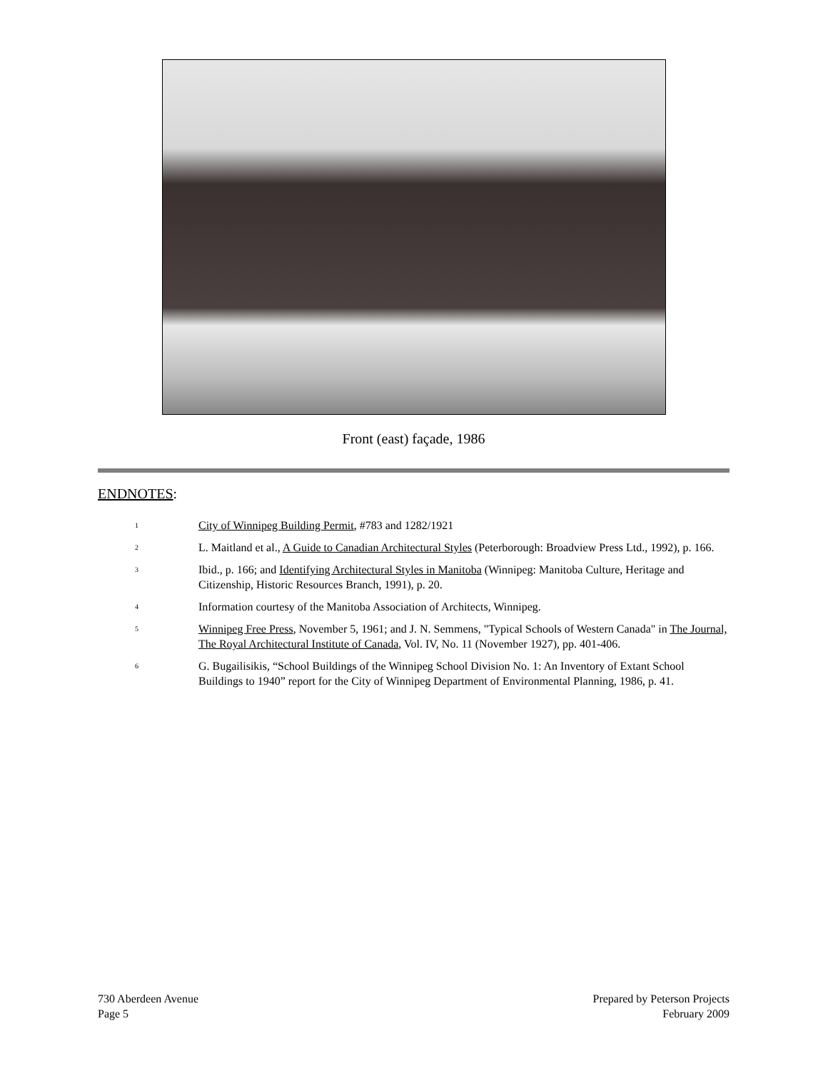Front (east) façade, 1986
ENDNOTES:
<sup>1</sup>
City of Winnipeg Building Permit, #783 and 1282/1921
<sup>2</sup>
L. Maitland et al., A Guide to Canadian Architectural Styles (Peterborough: Broadview Press Ltd., 1992), p. 166.
<sup>3</sup>
Ibid., p. 166; and Identifying Architectural Styles in Manitoba (Winnipeg: Manitoba Culture, Heritage and Citizenship, Historic Resources Branch, 1991), p. 20.
<sup>4</sup>
Information courtesy of the Manitoba Association of Architects, Winnipeg.
<sup>5</sup>
Winnipeg Free Press, November 5, 1961; and J. N. Semmens, "Typical Schools of Western Canada" in The Journal, The Royal Architectural Institute of Canada, Vol. IV, No. 11 (November 1927), pp. 401-406.
<sup>6</sup>
G. Bugailisikis, “School Buildings of the Winnipeg School Division No. 1: An Inventory of Extant School Buildings to 1940” report for the City of Winnipeg Department of Environmental Planning, 1986, p. 41.
730 Aberdeen Avenue
Page 5
Prepared by Peterson Projects
February 2009